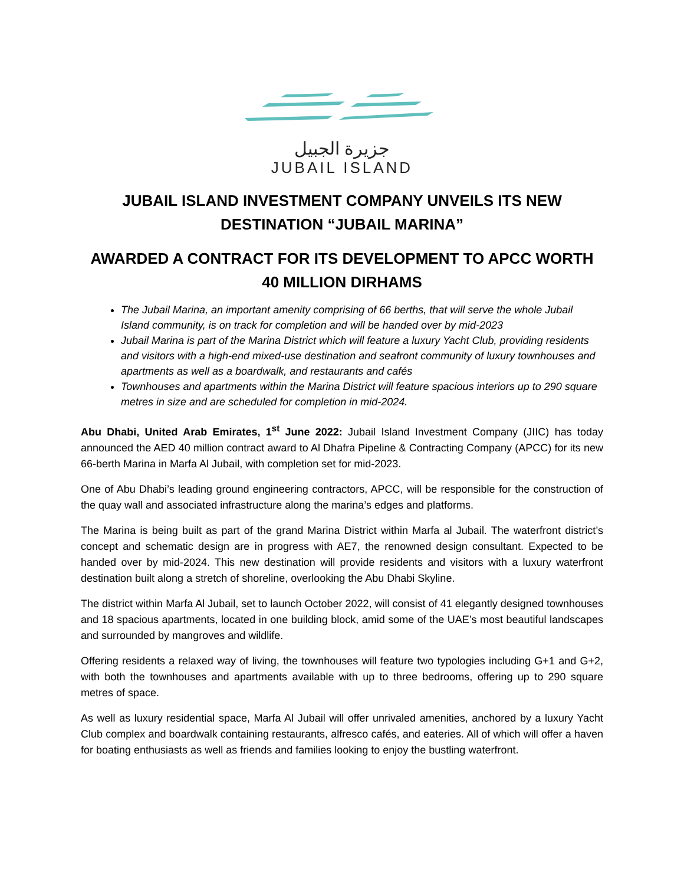جزيرة الجبيل
JUBAIL ISLAND
JUBAIL ISLAND INVESTMENT COMPANY UNVEILS ITS NEW DESTINATION “JUBAIL MARINA”
AWARDED A CONTRACT FOR ITS DEVELOPMENT TO APCC WORTH 40 MILLION DIRHAMS
The Jubail Marina, an important amenity comprising of 66 berths, that will serve the whole Jubail Island community, is on track for completion and will be handed over by mid-2023
Jubail Marina is part of the Marina District which will feature a luxury Yacht Club, providing residents and visitors with a high-end mixed-use destination and seafront community of luxury townhouses and apartments as well as a boardwalk, and restaurants and cafés
Townhouses and apartments within the Marina District will feature spacious interiors up to 290 square metres in size and are scheduled for completion in mid-2024.
Abu Dhabi, United Arab Emirates, 1<sup>st</sup> June 2022: Jubail Island Investment Company (JIIC) has today announced the AED 40 million contract award to Al Dhafra Pipeline & Contracting Company (APCC) for its new 66-berth Marina in Marfa Al Jubail, with completion set for mid-2023.
One of Abu Dhabi’s leading ground engineering contractors, APCC, will be responsible for the construction of the quay wall and associated infrastructure along the marina’s edges and platforms.
The Marina is being built as part of the grand Marina District within Marfa al Jubail. The waterfront district’s concept and schematic design are in progress with AE7, the renowned design consultant. Expected to be handed over by mid-2024. This new destination will provide residents and visitors with a luxury waterfront destination built along a stretch of shoreline, overlooking the Abu Dhabi Skyline.
The district within Marfa Al Jubail, set to launch October 2022, will consist of 41 elegantly designed townhouses and 18 spacious apartments, located in one building block, amid some of the UAE’s most beautiful landscapes and surrounded by mangroves and wildlife.
Offering residents a relaxed way of living, the townhouses will feature two typologies including G+1 and G+2, with both the townhouses and apartments available with up to three bedrooms, offering up to 290 square metres of space.
As well as luxury residential space, Marfa Al Jubail will offer unrivaled amenities, anchored by a luxury Yacht Club complex and boardwalk containing restaurants, alfresco cafés, and eateries. All of which will offer a haven for boating enthusiasts as well as friends and families looking to enjoy the bustling waterfront.